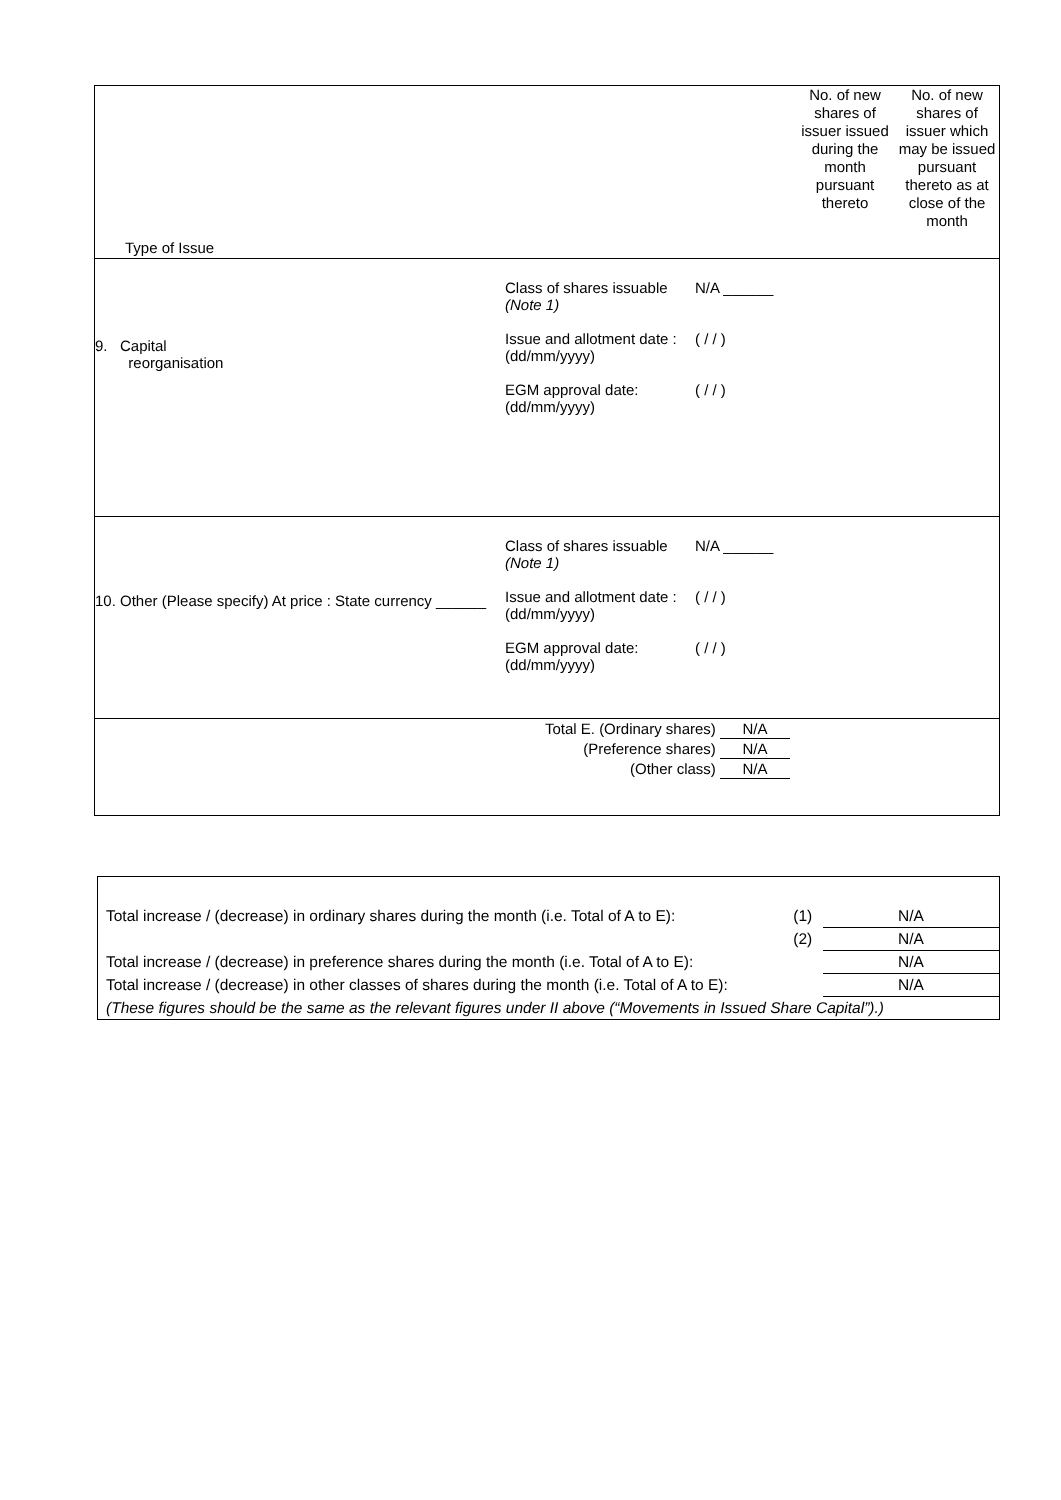| Type of Issue | No. of new shares of issuer issued during the month pursuant thereto | No. of new shares of issuer which may be issued pursuant thereto as at close of the month |
| 9. Capital reorganisation Class of shares issuable (Note 1) Issue and allotment date : (dd/mm/yyyy) EGM approval date: (dd/mm/yyyy) N/A ______ ( / / ) ( / / ) | | |
| 10. Other (Please specify) At price : State currency ______ Class of shares issuable (Note 1) Issue and allotment date : (dd/mm/yyyy) EGM approval date: (dd/mm/yyyy) N/A ______ ( / / ) ( / / ) | | |
| Total E. (Ordinary shares) N/A (Preference shares) N/A (Other class) N/A | | |
| Total increase / (decrease) in ordinary shares during the month (i.e. Total of A to E): | (1) | N/A |
| | (2) | N/A |
| Total increase / (decrease) in preference shares during the month (i.e. Total of A to E): | | N/A |
| Total increase / (decrease) in other classes of shares during the month (i.e. Total of A to E): | | N/A |
| (These figures should be the same as the relevant figures under II above (“Movements in Issued Share Capital”).) | | |